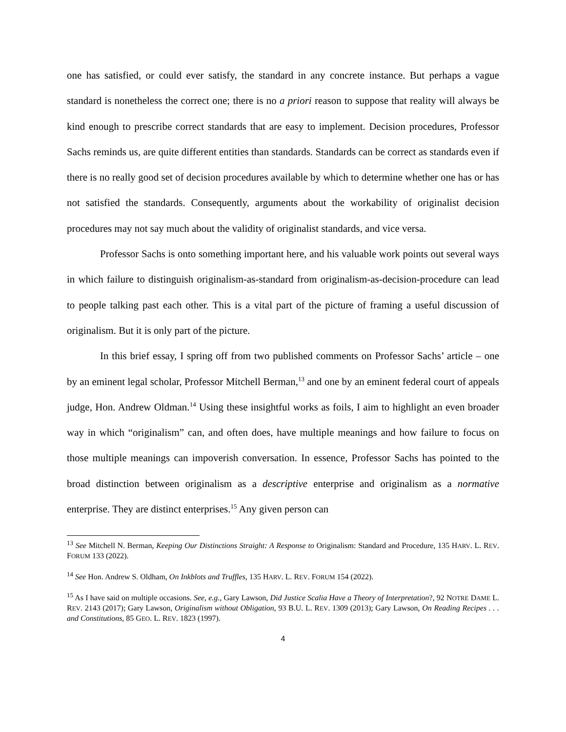one has satisfied, or could ever satisfy, the standard in any concrete instance. But perhaps a vague standard is nonetheless the correct one; there is no a priori reason to suppose that reality will always be kind enough to prescribe correct standards that are easy to implement. Decision procedures, Professor Sachs reminds us, are quite different entities than standards. Standards can be correct as standards even if there is no really good set of decision procedures available by which to determine whether one has or has not satisfied the standards. Consequently, arguments about the workability of originalist decision procedures may not say much about the validity of originalist standards, and vice versa.
Professor Sachs is onto something important here, and his valuable work points out several ways in which failure to distinguish originalism-as-standard from originalism-as-decision-procedure can lead to people talking past each other. This is a vital part of the picture of framing a useful discussion of originalism. But it is only part of the picture.
In this brief essay, I spring off from two published comments on Professor Sachs’ article – one by an eminent legal scholar, Professor Mitchell Berman,<sup>13</sup> and one by an eminent federal court of appeals judge, Hon. Andrew Oldman.<sup>14</sup> Using these insightful works as foils, I aim to highlight an even broader way in which “originalism” can, and often does, have multiple meanings and how failure to focus on those multiple meanings can impoverish conversation. In essence, Professor Sachs has pointed to the broad distinction between originalism as a descriptive enterprise and originalism as a normative enterprise. They are distinct enterprises.<sup>15</sup> Any given person can
<sup>13</sup> See Mitchell N. Berman, Keeping Our Distinctions Straight: A Response to Originalism: Standard and Procedure, 135 HARV. L. REV. FORUM 133 (2022).
<sup>14</sup> See Hon. Andrew S. Oldham, On Inkblots and Truffles, 135 HARV. L. REV. FORUM 154 (2022).
<sup>15</sup> As I have said on multiple occasions. See, e.g., Gary Lawson, Did Justice Scalia Have a Theory of Interpretation?, 92 NOTRE DAME L. REV. 2143 (2017); Gary Lawson, Originalism without Obligation, 93 B.U. L. REV. 1309 (2013); Gary Lawson, On Reading Recipes . . . and Constitutions, 85 GEO. L. REV. 1823 (1997).
4